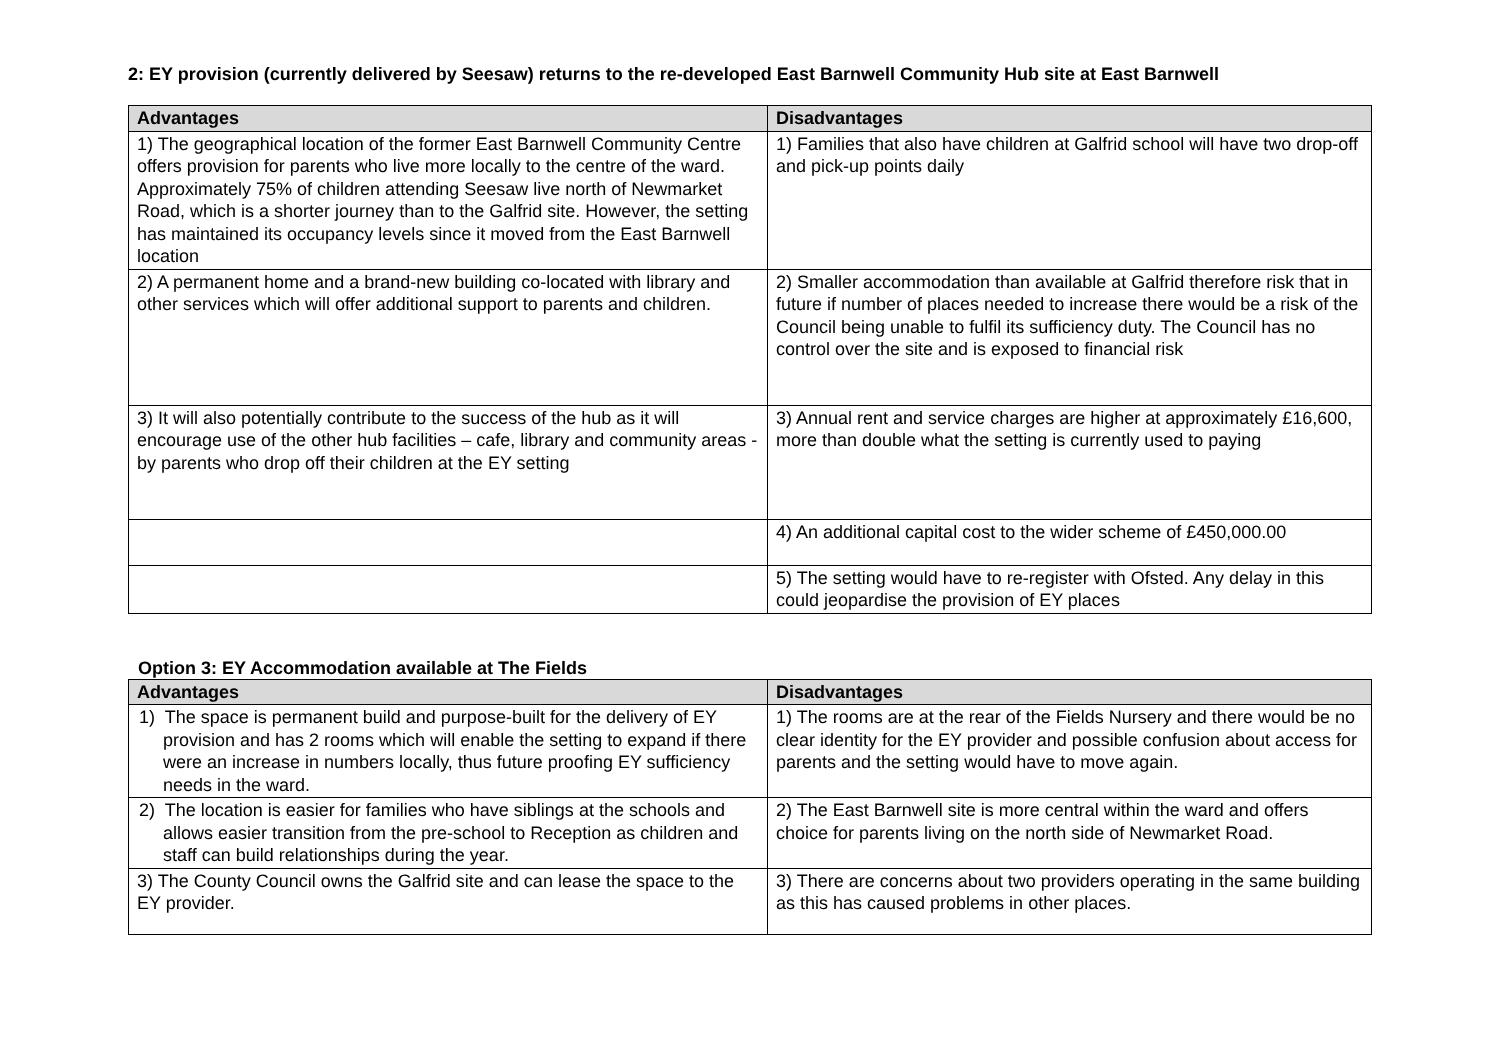2: EY provision (currently delivered by Seesaw) returns to the re-developed East Barnwell Community Hub site at East Barnwell
| Advantages | Disadvantages |
| --- | --- |
| 1) The geographical location of the former East Barnwell Community Centre offers provision for parents who live more locally to the centre of the ward. Approximately 75% of children attending Seesaw live north of Newmarket Road, which is a shorter journey than to the Galfrid site. However, the setting has maintained its occupancy levels since it moved from the East Barnwell location | 1) Families that also have children at Galfrid school will have two drop-off and pick-up points daily |
| 2) A permanent home and a brand-new building co-located with library and other services which will offer additional support to parents and children. | 2) Smaller accommodation than available at Galfrid therefore risk that in future if number of places needed to increase there would be a risk of the Council being unable to fulfil its sufficiency duty. The Council has no control over the site and is exposed to financial risk |
| 3) It will also potentially contribute to the success of the hub as it will encourage use of the other hub facilities – cafe, library and community areas - by parents who drop off their children at the EY setting | 3) Annual rent and service charges are higher at approximately £16,600, more than double what the setting is currently used to paying |
| | 4) An additional capital cost to the wider scheme of £450,000.00 |
| | 5) The setting would have to re-register with Ofsted. Any delay in this could jeopardise the provision of EY places |
Option 3: EY Accommodation available at The Fields
| Advantages | Disadvantages |
| --- | --- |
| 1) The space is permanent build and purpose-built for the delivery of EY provision and has 2 rooms which will enable the setting to expand if there were an increase in numbers locally, thus future proofing EY sufficiency needs in the ward. | 1) The rooms are at the rear of the Fields Nursery and there would be no clear identity for the EY provider and possible confusion about access for parents and the setting would have to move again. |
| 2) The location is easier for families who have siblings at the schools and allows easier transition from the pre-school to Reception as children and staff can build relationships during the year. | 2) The East Barnwell site is more central within the ward and offers choice for parents living on the north side of Newmarket Road. |
| 3) The County Council owns the Galfrid site and can lease the space to the EY provider. | 3) There are concerns about two providers operating in the same building as this has caused problems in other places. |